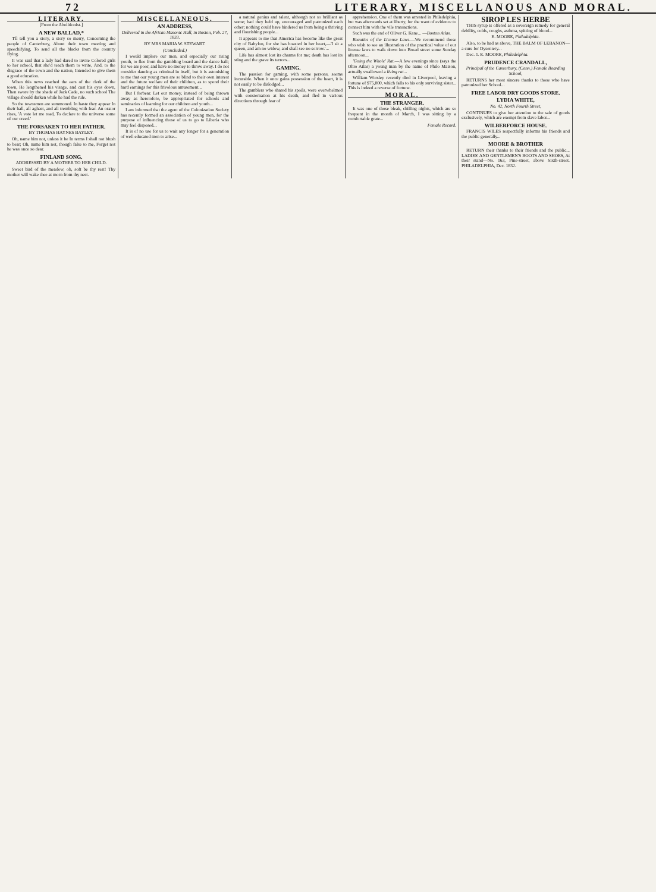72 LITERARY, MISCELLANOUS AND MORAL.
LITERARY.
[From the Abolitionist.]
A NEW BALLAD,*
'I'll tell you a story, a story so merry, Concerning the people of Canterbury, About their town meeting and speechifying, To send all the blacks from the country flying.
It was said that a lady had dared to invite Colored girls to her school, that she'd teach them to write, And, to the disgrace of the town and the nation, Intended to give them a good education.
When this news reached the ears of the clerk of the town, He lengthened his visage, and cast his eyes down, Then swore by the shade of Jack Cade, no such school The village should darken while he had the rule.
So the townsmen are summoned. In haste they appear In their hall, all aghast, and all trembling with fear. An orator rises, 'A vote let me read, To declare to the universe some of our creed.'
THE FORSAKEN TO HER FATHER.
BY THOMAS HAYNES BAYLEY.
Oh, name him not, unless it be In terms I shall not blush to bear; Oh, name him not, though false to me, Forget not he was once so dear.
FINLAND SONG.
ADDRESSED BY A MOTHER TO HER CHILD.
Sweet bird of the meadow, oh, soft be thy rest! Thy mother will wake thee at morn from thy nest.
MISCELLANEOUS.
AN ADDRESS,
Delivered in the African Masonic Hall, in Boston, Feb. 27, 1833.
BY MRS MARIA W. STEWART.
(Concluded.)
I would implore our men, and especially our rising youth, to flee from the gambling board and the dance hall; for we are poor, and have no money to throw away. I do not consider dancing as criminal in itself, but it is astonishing to me that our young men are so blind to their own interest and the future welfare of their children, as to spend their hard earnings for this frivolous amusement...
But I forbear. Let our money, instead of being thrown away as heretofore, be appropriated for schools and seminaries of learning for our children and youth...
I am informed that the agent of the Colonization Society has recently formed an association of young men, for the purpose of influencing those of us to go to Liberia who may feel disposed...
It is of no use for us to wait any longer for a generation of well educated men to arise...
a natural genius and talent, although not so brilliant as some; had they held up, encouraged and patronized each other; nothing could have hindered us from being a thriving and flourishing people...
It appears to me that America has become like the great city of Babylon, for she has boasted in her heart,—'I sit a queen, and am no widow, and shall see no sorrow.'...
Life has almost lost its charms for me; death has lost its sting and the grave its terrors...
GAMING.
The passion for gaming, with some persons, seems incurable. When it once gains possession of the heart, it is not easily to be dislodged...
The gamblers who shared his spoils, were overwhelmed with consternation at his death, and fled in various directions through fear of
apprehension. One of them was arrested in Philadelphia, but was afterwards set at liberty, for the want of evidence to connect him with the vile transactions.
Such was the end of Oliver G. Kane... —Boston Atlas.
Beauties of the License Laws.—We recommend those who wish to see an illustration of the practical value of our license laws to walk down into Broad street some Sunday afternoon...
'Going the Whole' Rat.—A few evenings since (says the Ohio Atlas) a young man by the name of Philo Matson, actually swallowed a living rat...
William Worsley recently died in Liverpool, leaving a fortune of $75,000, which falls to his only surviving sister... This is indeed a reverse of fortune.
MORAL.
THE STRANGER.
It was one of those bleak, chilling nights, which are so frequent in the month of March, I was sitting by a comfortable grate...
Female Record.
SIROP LES HERBE
THIS syrup is offered as a sovereign remedy for general debility, colds, coughs, asthma, spitting of blood...
E. MOORE, Philadelphia.
Also, to be had as above, THE BALM OF LEBANON—a cure for Dysentery...
Dec. 1. E. MOORE, Philadelphia.
PRUDENCE CRANDALL,
Principal of the Canterbury, (Conn.) Female Boarding School,
RETURNS her most sincere thanks to those who have patronized her School...
FREE LABOR DRY GOODS STORE.
LYDIA WHITE,
No. 42, North Fourth Street,
CONTINUES to give her attention to the sale of goods exclusively, which are exempt from slave labor...
WILBERFORCE HOUSE.
FRANCIS WILES respectfully informs his friends and the public generally...
MOORE & BROTHER
RETURN their thanks to their friends and the public... LADIES' AND GENTLEMEN'S BOOTS AND SHOES, At their stand—No. 163, Pine-street, above Sixth-street. PHILADELPHIA, Dec. 1832.